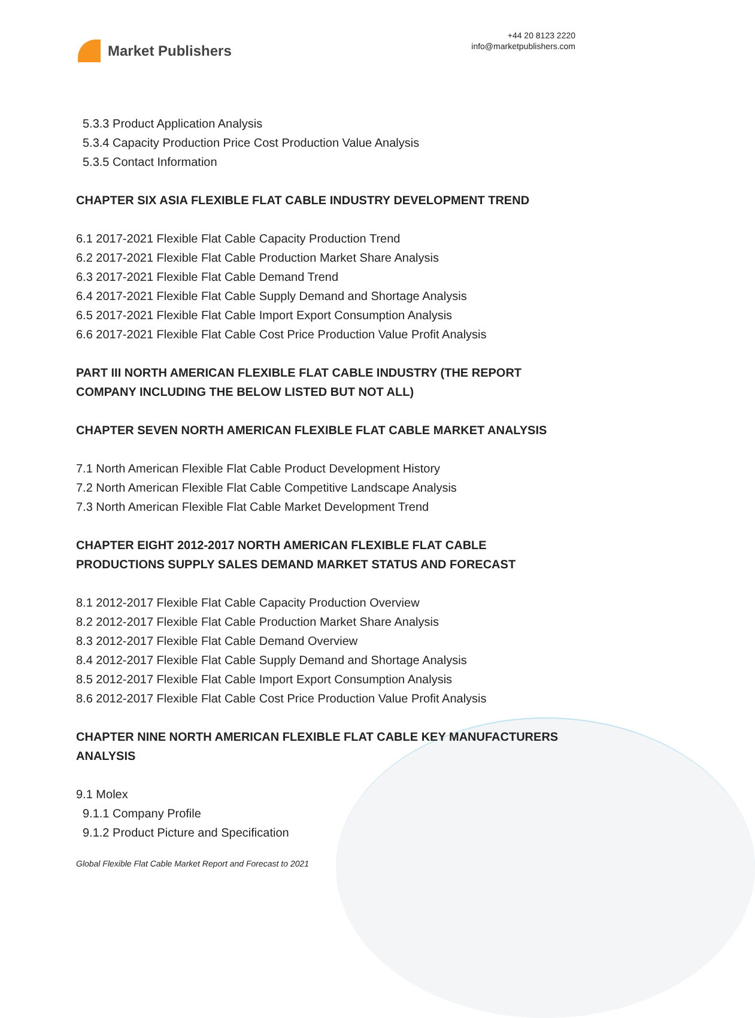Market Publishers
+44 20 8123 2220
info@marketpublishers.com
5.3.3 Product Application Analysis
5.3.4 Capacity Production Price Cost Production Value Analysis
5.3.5 Contact Information
CHAPTER SIX ASIA FLEXIBLE FLAT CABLE INDUSTRY DEVELOPMENT TREND
6.1 2017-2021 Flexible Flat Cable Capacity Production Trend
6.2 2017-2021 Flexible Flat Cable Production Market Share Analysis
6.3 2017-2021 Flexible Flat Cable Demand Trend
6.4 2017-2021 Flexible Flat Cable Supply Demand and Shortage Analysis
6.5 2017-2021 Flexible Flat Cable Import Export Consumption Analysis
6.6 2017-2021 Flexible Flat Cable Cost Price Production Value Profit Analysis
PART III NORTH AMERICAN FLEXIBLE FLAT CABLE INDUSTRY (THE REPORT COMPANY INCLUDING THE BELOW LISTED BUT NOT ALL)
CHAPTER SEVEN NORTH AMERICAN FLEXIBLE FLAT CABLE MARKET ANALYSIS
7.1 North American Flexible Flat Cable Product Development History
7.2 North American Flexible Flat Cable Competitive Landscape Analysis
7.3 North American Flexible Flat Cable Market Development Trend
CHAPTER EIGHT 2012-2017 NORTH AMERICAN FLEXIBLE FLAT CABLE PRODUCTIONS SUPPLY SALES DEMAND MARKET STATUS AND FORECAST
8.1 2012-2017 Flexible Flat Cable Capacity Production Overview
8.2 2012-2017 Flexible Flat Cable Production Market Share Analysis
8.3 2012-2017 Flexible Flat Cable Demand Overview
8.4 2012-2017 Flexible Flat Cable Supply Demand and Shortage Analysis
8.5 2012-2017 Flexible Flat Cable Import Export Consumption Analysis
8.6 2012-2017 Flexible Flat Cable Cost Price Production Value Profit Analysis
CHAPTER NINE NORTH AMERICAN FLEXIBLE FLAT CABLE KEY MANUFACTURERS ANALYSIS
9.1 Molex
9.1.1 Company Profile
9.1.2 Product Picture and Specification
Global Flexible Flat Cable Market Report and Forecast to 2021